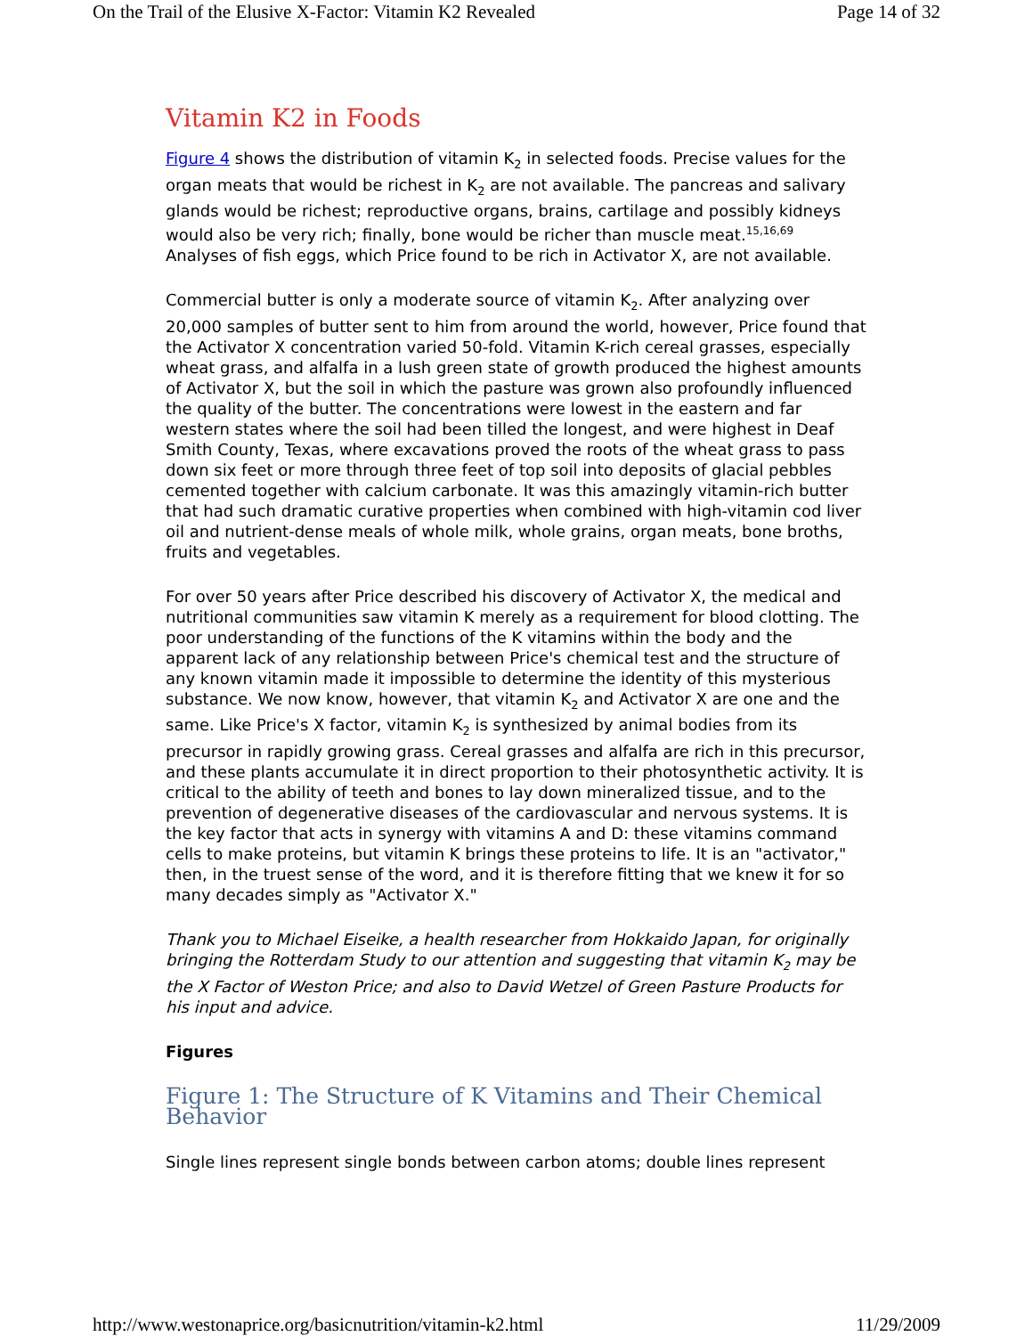On the Trail of the Elusive X-Factor: Vitamin K2 Revealed Page 14 of 32
Vitamin K2 in Foods
Figure 4 shows the distribution of vitamin K<sub>2</sub> in selected foods. Precise values for the organ meats that would be richest in K<sub>2</sub> are not available. The pancreas and salivary glands would be richest; reproductive organs, brains, cartilage and possibly kidneys would also be very rich; finally, bone would be richer than muscle meat.<sup>15,16,69</sup> Analyses of fish eggs, which Price found to be rich in Activator X, are not available.
Commercial butter is only a moderate source of vitamin K<sub>2</sub>. After analyzing over 20,000 samples of butter sent to him from around the world, however, Price found that the Activator X concentration varied 50-fold. Vitamin K-rich cereal grasses, especially wheat grass, and alfalfa in a lush green state of growth produced the highest amounts of Activator X, but the soil in which the pasture was grown also profoundly influenced the quality of the butter. The concentrations were lowest in the eastern and far western states where the soil had been tilled the longest, and were highest in Deaf Smith County, Texas, where excavations proved the roots of the wheat grass to pass down six feet or more through three feet of top soil into deposits of glacial pebbles cemented together with calcium carbonate. It was this amazingly vitamin-rich butter that had such dramatic curative properties when combined with high-vitamin cod liver oil and nutrient-dense meals of whole milk, whole grains, organ meats, bone broths, fruits and vegetables.
For over 50 years after Price described his discovery of Activator X, the medical and nutritional communities saw vitamin K merely as a requirement for blood clotting. The poor understanding of the functions of the K vitamins within the body and the apparent lack of any relationship between Price's chemical test and the structure of any known vitamin made it impossible to determine the identity of this mysterious substance. We now know, however, that vitamin K<sub>2</sub> and Activator X are one and the same. Like Price's X factor, vitamin K<sub>2</sub> is synthesized by animal bodies from its precursor in rapidly growing grass. Cereal grasses and alfalfa are rich in this precursor, and these plants accumulate it in direct proportion to their photosynthetic activity. It is critical to the ability of teeth and bones to lay down mineralized tissue, and to the prevention of degenerative diseases of the cardiovascular and nervous systems. It is the key factor that acts in synergy with vitamins A and D: these vitamins command cells to make proteins, but vitamin K brings these proteins to life. It is an "activator," then, in the truest sense of the word, and it is therefore fitting that we knew it for so many decades simply as "Activator X."
Thank you to Michael Eiseike, a health researcher from Hokkaido Japan, for originally bringing the Rotterdam Study to our attention and suggesting that vitamin K<sub>2</sub> may be the X Factor of Weston Price; and also to David Wetzel of Green Pasture Products for his input and advice.
Figures
Figure 1: The Structure of K Vitamins and Their Chemical Behavior
Single lines represent single bonds between carbon atoms; double lines represent
http://www.westonaprice.org/basicnutrition/vitamin-k2.html 11/29/2009